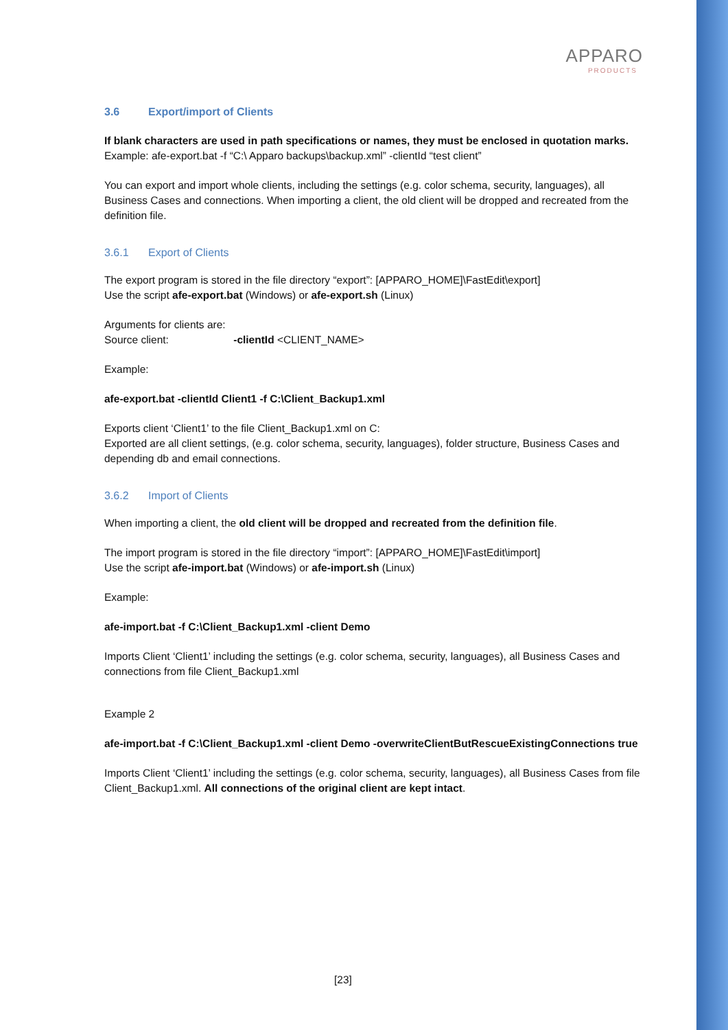APPARO
PRODUCTS
3.6 Export/import of Clients
If blank characters are used in path specifications or names, they must be enclosed in quotation marks.
Example: afe-export.bat -f “C:\ Apparo backups\backup.xml” -clientId “test client”
You can export and import whole clients, including the settings (e.g. color schema, security, languages), all Business Cases and connections. When importing a client, the old client will be dropped and recreated from the definition file.
3.6.1 Export of Clients
The export program is stored in the file directory “export”: [APPARO_HOME]\FastEdit\export]
Use the script afe-export.bat (Windows) or afe-export.sh (Linux)
Arguments for clients are:
Source client: -clientId <CLIENT_NAME>
Example:
afe-export.bat -clientId Client1 -f C:\Client_Backup1.xml
Exports client ‘Client1’ to the file Client_Backup1.xml on C:
Exported are all client settings, (e.g. color schema, security, languages), folder structure, Business Cases and depending db and email connections.
3.6.2 Import of Clients
When importing a client, the old client will be dropped and recreated from the definition file.
The import program is stored in the file directory “import”: [APPARO_HOME]\FastEdit\import]
Use the script afe-import.bat (Windows) or afe-import.sh (Linux)
Example:
afe-import.bat -f C:\Client_Backup1.xml -client Demo
Imports Client ‘Client1’ including the settings (e.g. color schema, security, languages), all Business Cases and connections from file Client_Backup1.xml
Example 2
afe-import.bat -f C:\Client_Backup1.xml -client Demo -overwriteClientButRescueExistingConnections true
Imports Client ‘Client1’ including the settings (e.g. color schema, security, languages), all Business Cases from file Client_Backup1.xml. All connections of the original client are kept intact.
[23]